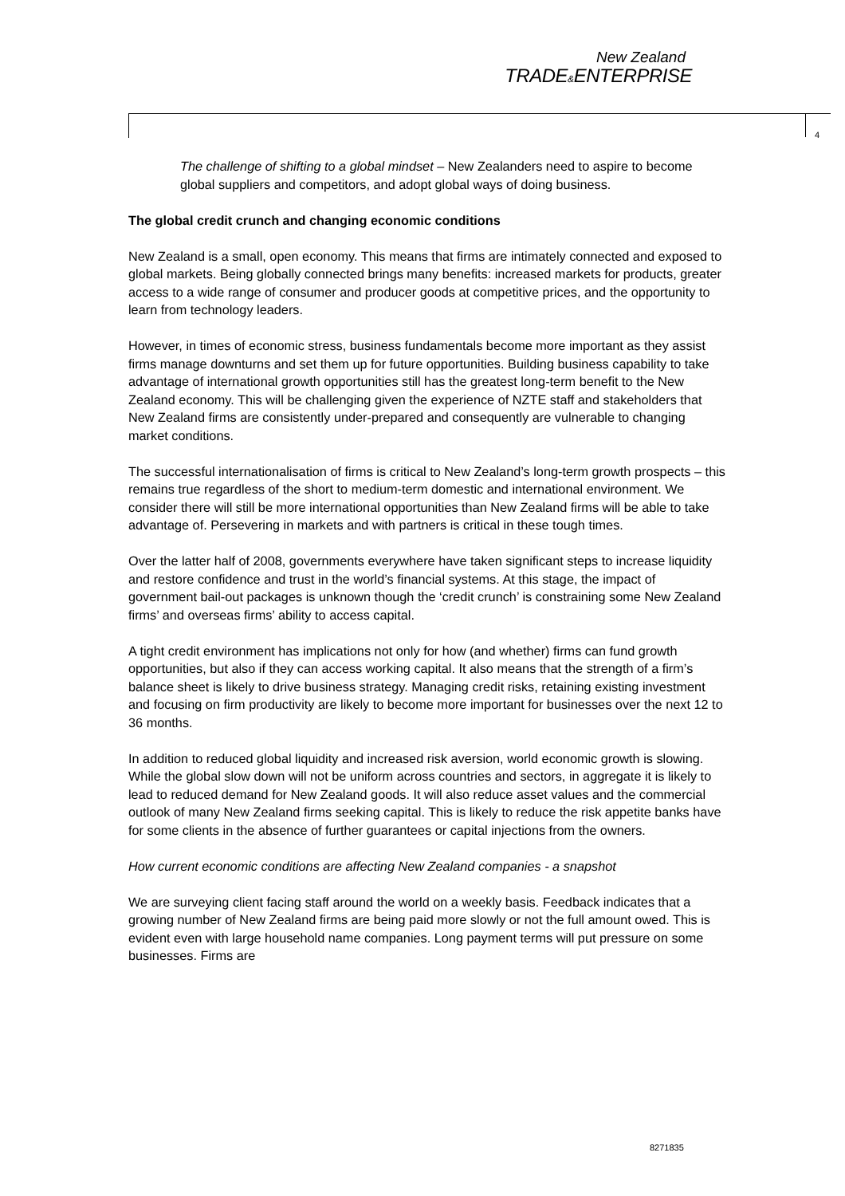New Zealand
TRADE&ENTERPRISE
4
The challenge of shifting to a global mindset – New Zealanders need to aspire to become global suppliers and competitors, and adopt global ways of doing business.
The global credit crunch and changing economic conditions
New Zealand is a small, open economy. This means that firms are intimately connected and exposed to global markets. Being globally connected brings many benefits: increased markets for products, greater access to a wide range of consumer and producer goods at competitive prices, and the opportunity to learn from technology leaders.
However, in times of economic stress, business fundamentals become more important as they assist firms manage downturns and set them up for future opportunities. Building business capability to take advantage of international growth opportunities still has the greatest long-term benefit to the New Zealand economy. This will be challenging given the experience of NZTE staff and stakeholders that New Zealand firms are consistently under-prepared and consequently are vulnerable to changing market conditions.
The successful internationalisation of firms is critical to New Zealand’s long-term growth prospects – this remains true regardless of the short to medium-term domestic and international environment. We consider there will still be more international opportunities than New Zealand firms will be able to take advantage of. Persevering in markets and with partners is critical in these tough times.
Over the latter half of 2008, governments everywhere have taken significant steps to increase liquidity and restore confidence and trust in the world’s financial systems. At this stage, the impact of government bail-out packages is unknown though the ‘credit crunch’ is constraining some New Zealand firms’ and overseas firms’ ability to access capital.
A tight credit environment has implications not only for how (and whether) firms can fund growth opportunities, but also if they can access working capital. It also means that the strength of a firm’s balance sheet is likely to drive business strategy. Managing credit risks, retaining existing investment and focusing on firm productivity are likely to become more important for businesses over the next 12 to 36 months.
In addition to reduced global liquidity and increased risk aversion, world economic growth is slowing. While the global slow down will not be uniform across countries and sectors, in aggregate it is likely to lead to reduced demand for New Zealand goods. It will also reduce asset values and the commercial outlook of many New Zealand firms seeking capital. This is likely to reduce the risk appetite banks have for some clients in the absence of further guarantees or capital injections from the owners.
How current economic conditions are affecting New Zealand companies - a snapshot
We are surveying client facing staff around the world on a weekly basis. Feedback indicates that a growing number of New Zealand firms are being paid more slowly or not the full amount owed. This is evident even with large household name companies. Long payment terms will put pressure on some businesses. Firms are
8271835